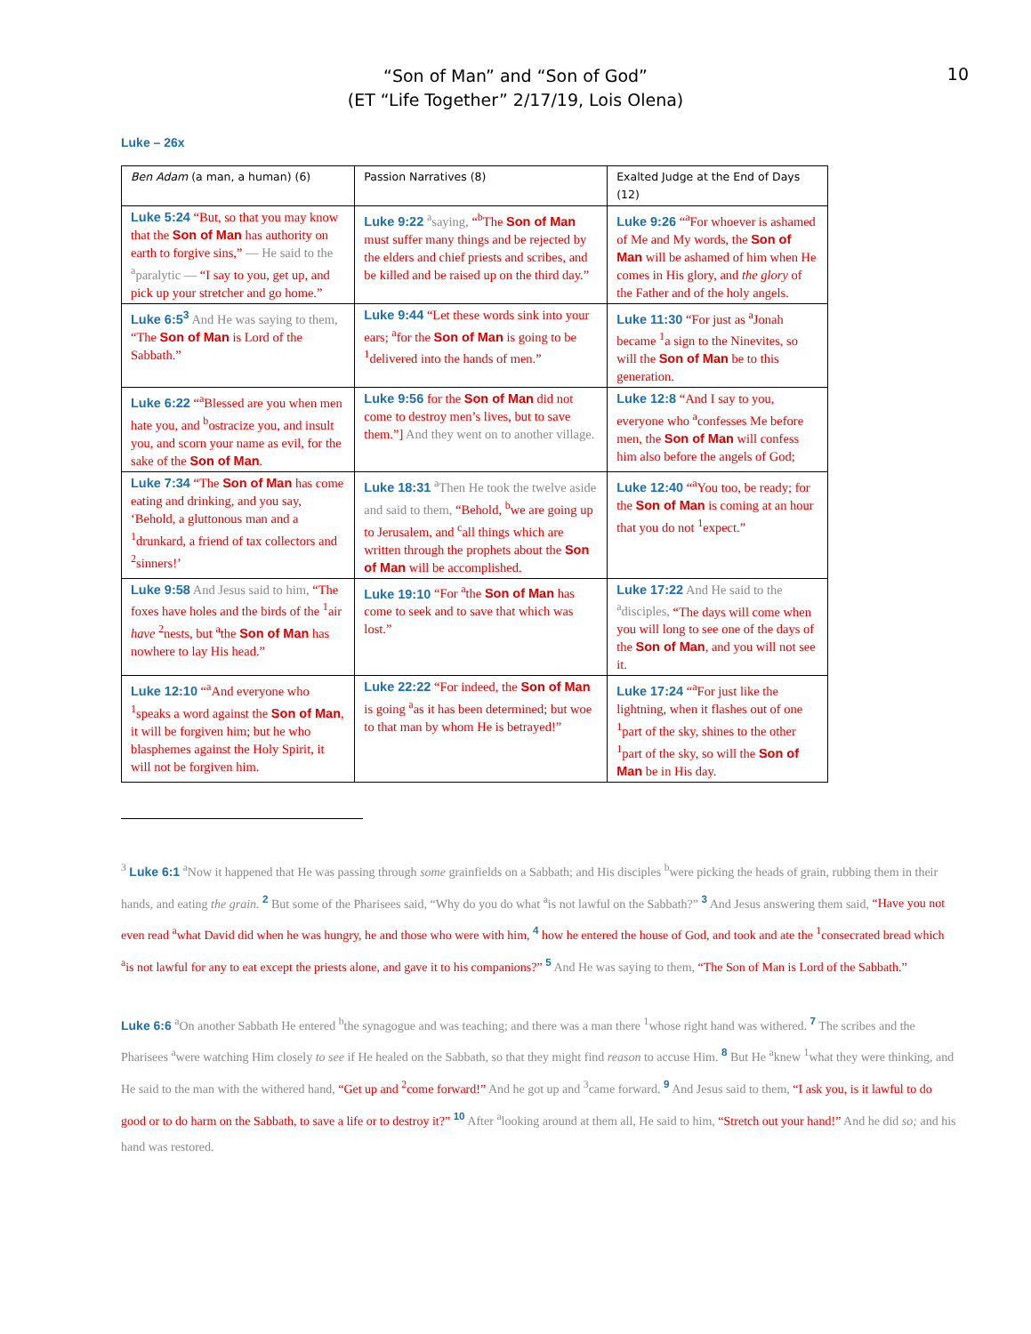10
“Son of Man” and “Son of God”
(ET “Life Together” 2/17/19, Lois Olena)
Luke – 26x
| Ben Adam (a man, a human) (6) | Passion Narratives (8) | Exalted Judge at the End of Days (12) |
| --- | --- | --- |
| Luke 5:24 “But, so that you may know that the Son of Man has authority on earth to forgive sins,” — He said to the <sup>a</sup>paralytic — “I say to you, get up, and pick up your stretcher and go home.” | Luke 9:22 <sup>a</sup>saying, “<sup>b</sup>The Son of Man must suffer many things and be rejected by the elders and chief priests and scribes, and be killed and be raised up on the third day.” | Luke 9:26 “<sup>a</sup>For whoever is ashamed of Me and My words, the Son of Man will be ashamed of him when He comes in His glory, and the glory of the Father and of the holy angels. |
| Luke 6:5<sup>3</sup> And He was saying to them, “The Son of Man is Lord of the Sabbath.” | Luke 9:44 “Let these words sink into your ears; <sup>a</sup>for the Son of Man is going to be <sup>1</sup>delivered into the hands of men.” | Luke 11:30 “For just as <sup>a</sup>Jonah became <sup>1</sup>a sign to the Ninevites, so will the Son of Man be to this generation. |
| Luke 6:22 “<sup>a</sup>Blessed are you when men hate you, and <sup>b</sup>ostracize you, and insult you, and scorn your name as evil, for the sake of the Son of Man . | Luke 9:56 for the Son of Man did not come to destroy men’s lives, but to save them.”] And they went on to another village. | Luke 12:8 “And I say to you, everyone who <sup>a</sup>confesses Me before men, the Son of Man will confess him also before the angels of God; |
| Luke 7:34 “The Son of Man has come eating and drinking, and you say, ‘Behold, a gluttonous man and a <sup>1</sup>drunkard, a friend of tax collectors and <sup>2</sup>sinners!’ | Luke 18:31 <sup>a</sup>Then He took the twelve aside and said to them, “Behold, <sup>b</sup>we are going up to Jerusalem, and <sup>c</sup>all things which are written through the prophets about the Son of Man will be accomplished. | Luke 12:40 “<sup>a</sup>You too, be ready; for the Son of Man is coming at an hour that you do not <sup>1</sup>expect.” |
| Luke 9:58 And Jesus said to him, “The foxes have holes and the birds of the <sup>1</sup>air have <sup>2</sup>nests, but <sup>a</sup>the Son of Man has nowhere to lay His head.” | Luke 19:10 “For <sup>a</sup>the Son of Man has come to seek and to save that which was lost.” | Luke 17:22 And He said to the <sup>a</sup>disciples, “The days will come when you will long to see one of the days of the Son of Man , and you will not see it. |
| Luke 12:10 “<sup>a</sup>And everyone who <sup>1</sup>speaks a word against the Son of Man , it will be forgiven him; but he who blasphemes against the Holy Spirit, it will not be forgiven him. | Luke 22:22 “For indeed, the Son of Man is going <sup>a</sup>as it has been determined; but woe to that man by whom He is betrayed!” | Luke 17:24 “<sup>a</sup>For just like the lightning, when it flashes out of one <sup>1</sup>part of the sky, shines to the other <sup>1</sup>part of the sky, so will the Son of Man be in His day. |
<sup>3</sup> Luke 6:1 <sup>a</sup>Now it happened that He was passing through some grainfields on a Sabbath; and His disciples <sup>b</sup>were picking the heads of grain, rubbing them in their hands, and eating the grain. <sup>2</sup> But some of the Pharisees said, “Why do you do what <sup>a</sup>is not lawful on the Sabbath?” <sup>3</sup> And Jesus answering them said, “Have you not even read <sup>a</sup>what David did when he was hungry, he and those who were with him, <sup>4</sup> how he entered the house of God, and took and ate the <sup>1</sup>consecrated bread which <sup>a</sup>is not lawful for any to eat except the priests alone, and gave it to his companions?” <sup>5</sup> And He was saying to them, “The Son of Man is Lord of the Sabbath.”
Luke 6:6 <sup>a</sup>On another Sabbath He entered <sup>b</sup>the synagogue and was teaching; and there was a man there <sup>1</sup>whose right hand was withered. <sup>7</sup> The scribes and the Pharisees <sup>a</sup>were watching Him closely to see if He healed on the Sabbath, so that they might find reason to accuse Him. <sup>8</sup> But He <sup>a</sup>knew <sup>1</sup>what they were thinking, and He said to the man with the withered hand, “Get up and <sup>2</sup>come forward!” And he got up and <sup>3</sup>came forward. <sup>9</sup> And Jesus said to them, “I ask you, is it lawful to do good or to do harm on the Sabbath, to save a life or to destroy it?” <sup>10</sup> After <sup>a</sup>looking around at them all, He said to him, “Stretch out your hand!” And he did so; and his hand was restored.